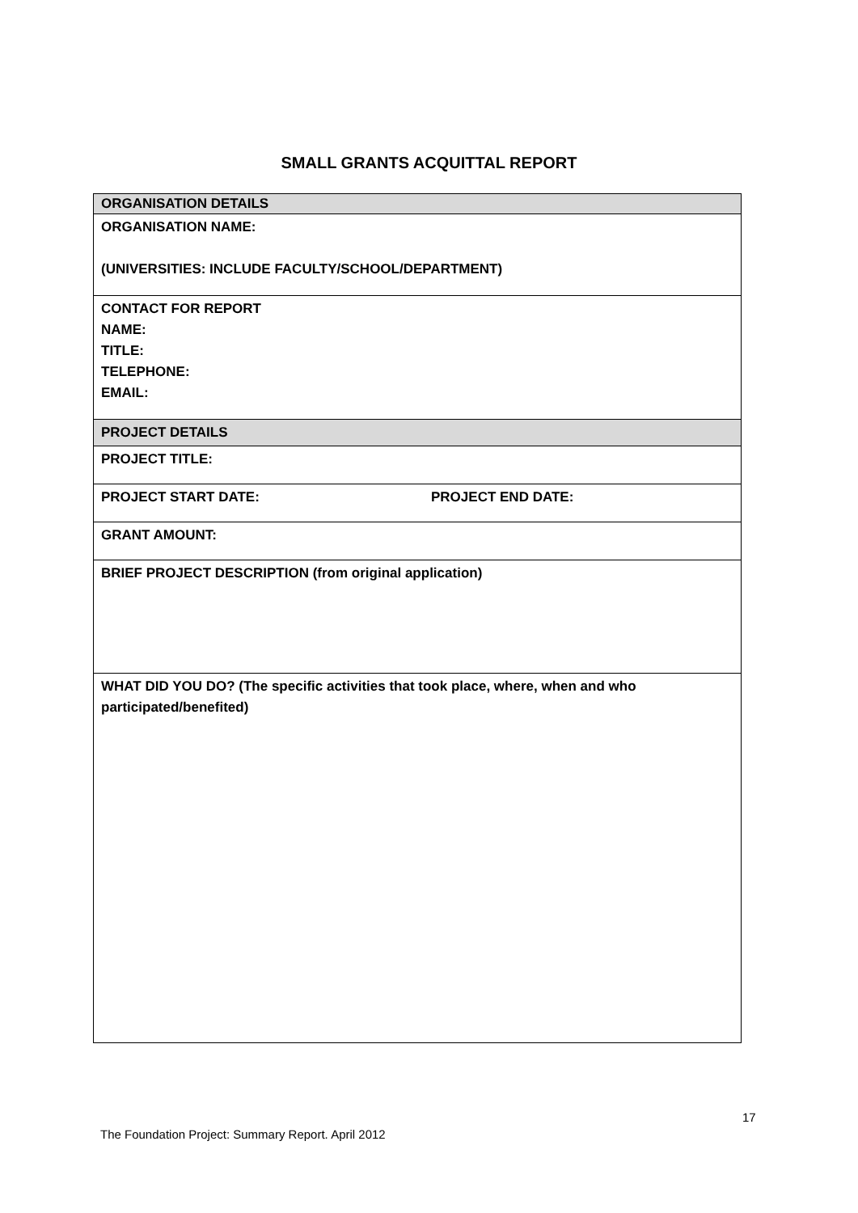SMALL GRANTS ACQUITTAL REPORT
| ORGANISATION DETAILS | |
| ORGANISATION NAME: (UNIVERSITIES: INCLUDE FACULTY/SCHOOL/DEPARTMENT) | |
| CONTACT FOR REPORT NAME: TITLE: TELEPHONE: EMAIL: | |
| PROJECT DETAILS | |
| PROJECT TITLE: | |
| PROJECT START DATE: | PROJECT END DATE: |
| GRANT AMOUNT: | |
| BRIEF PROJECT DESCRIPTION (from original application) | |
| WHAT DID YOU DO? (The specific activities that took place, where, when and who participated/benefited) | |
17
The Foundation Project: Summary Report. April 2012